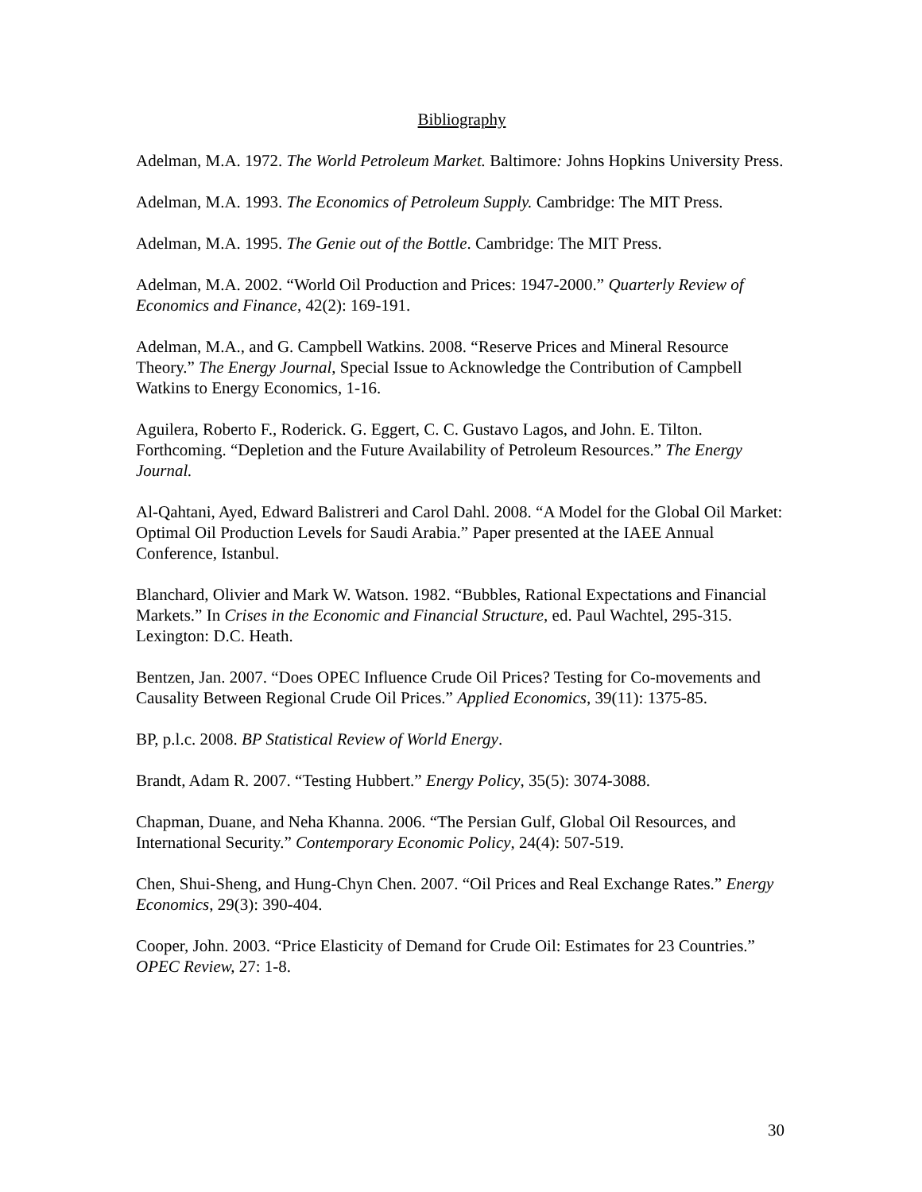Bibliography
Adelman, M.A. 1972. The World Petroleum Market. Baltimore: Johns Hopkins University Press.
Adelman, M.A. 1993. The Economics of Petroleum Supply. Cambridge: The MIT Press.
Adelman, M.A. 1995. The Genie out of the Bottle. Cambridge: The MIT Press.
Adelman, M.A. 2002. “World Oil Production and Prices: 1947-2000.” Quarterly Review of Economics and Finance, 42(2): 169-191.
Adelman, M.A., and G. Campbell Watkins. 2008. “Reserve Prices and Mineral Resource Theory.” The Energy Journal, Special Issue to Acknowledge the Contribution of Campbell Watkins to Energy Economics, 1-16.
Aguilera, Roberto F., Roderick. G. Eggert, C. C. Gustavo Lagos, and John. E. Tilton. Forthcoming. “Depletion and the Future Availability of Petroleum Resources.” The Energy Journal.
Al-Qahtani, Ayed, Edward Balistreri and Carol Dahl. 2008. “A Model for the Global Oil Market: Optimal Oil Production Levels for Saudi Arabia.” Paper presented at the IAEE Annual Conference, Istanbul.
Blanchard, Olivier and Mark W. Watson. 1982. “Bubbles, Rational Expectations and Financial Markets.” In Crises in the Economic and Financial Structure, ed. Paul Wachtel, 295-315. Lexington: D.C. Heath.
Bentzen, Jan. 2007. “Does OPEC Influence Crude Oil Prices? Testing for Co-movements and Causality Between Regional Crude Oil Prices.” Applied Economics, 39(11): 1375-85.
BP, p.l.c. 2008. BP Statistical Review of World Energy.
Brandt, Adam R. 2007. “Testing Hubbert.” Energy Policy, 35(5): 3074-3088.
Chapman, Duane, and Neha Khanna. 2006. “The Persian Gulf, Global Oil Resources, and International Security.” Contemporary Economic Policy, 24(4): 507-519.
Chen, Shui-Sheng, and Hung-Chyn Chen. 2007. “Oil Prices and Real Exchange Rates.” Energy Economics, 29(3): 390-404.
Cooper, John. 2003. “Price Elasticity of Demand for Crude Oil: Estimates for 23 Countries.” OPEC Review, 27: 1-8.
30